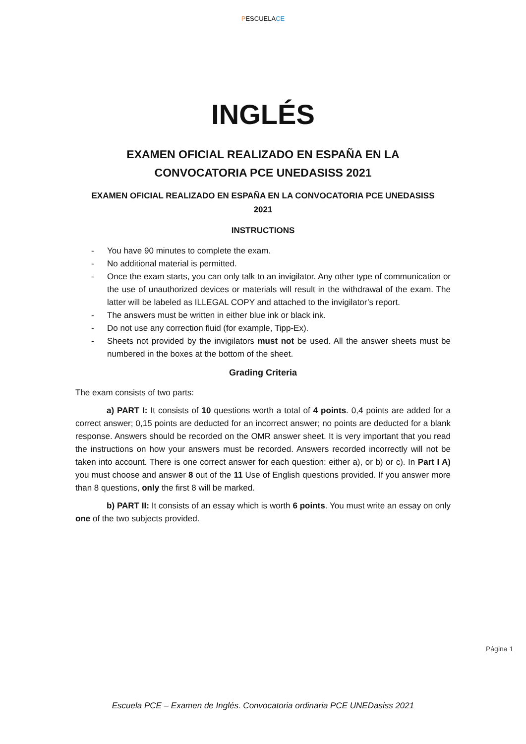PESCUELA CE
INGLÉS
EXAMEN OFICIAL REALIZADO EN ESPAÑA EN LA
CONVOCATORIA PCE UNEDASISS 2021
EXAMEN OFICIAL REALIZADO EN ESPAÑA EN LA CONVOCATORIA PCE UNEDASISS
2021
INSTRUCTIONS
- You have 90 minutes to complete the exam.
- No additional material is permitted.
- Once the exam starts, you can only talk to an invigilator. Any other type of communication or the use of unauthorized devices or materials will result in the withdrawal of the exam. The latter will be labeled as ILLEGAL COPY and attached to the invigilator’s report.
- The answers must be written in either blue ink or black ink.
- Do not use any correction fluid (for example, Tipp-Ex).
- Sheets not provided by the invigilators must not be used. All the answer sheets must be numbered in the boxes at the bottom of the sheet.
Grading Criteria
The exam consists of two parts:
a) PART I: It consists of 10 questions worth a total of 4 points. 0,4 points are added for a correct answer; 0,15 points are deducted for an incorrect answer; no points are deducted for a blank response. Answers should be recorded on the OMR answer sheet. It is very important that you read the instructions on how your answers must be recorded. Answers recorded incorrectly will not be taken into account. There is one correct answer for each question: either a), or b) or c). In Part I A) you must choose and answer 8 out of the 11 Use of English questions provided. If you answer more than 8 questions, only the first 8 will be marked.
b) PART II: It consists of an essay which is worth 6 points. You must write an essay on only one of the two subjects provided.
Página 1
Escuela PCE – Examen de Inglés. Convocatoria ordinaria PCE UNEDasiss 2021